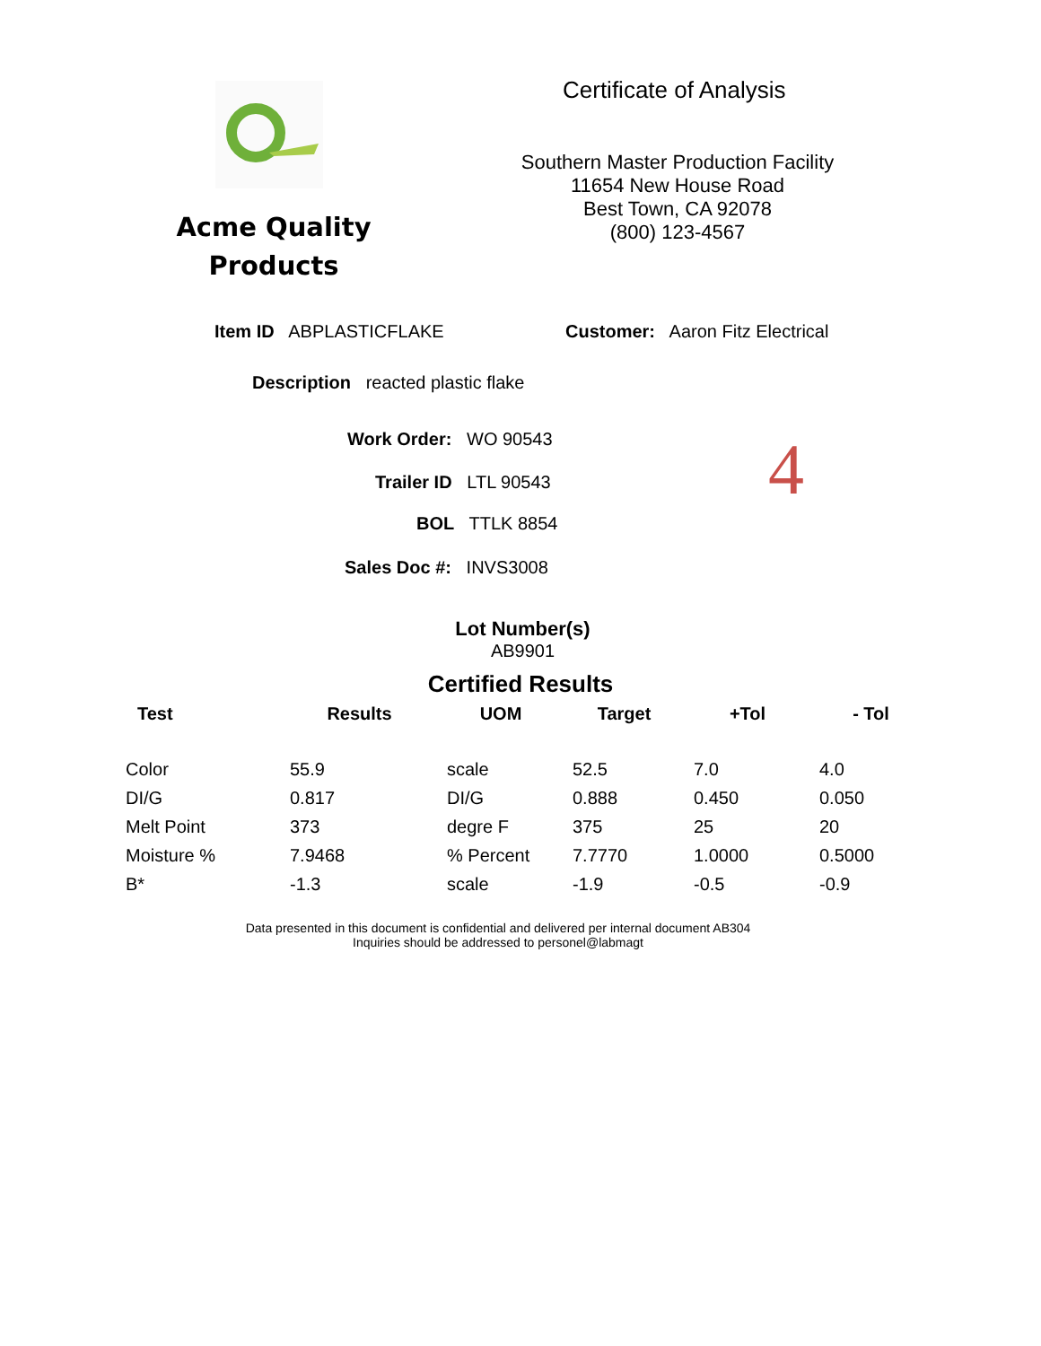Acme Quality
Products
Certificate of Analysis
Southern Master Production Facility
11654 New House Road
Best Town, CA 92078
(800) 123-4567
Item ID ABPLASTICFLAKE
Customer: Aaron Fitz Electrical
Description reacted plastic flake
Work Order: WO 90543
Trailer ID LTL 90543
BOL TTLK 8854
Sales Doc #: INVS3008
4
Lot Number(s)
AB9901
Certified Results
| Test | Results | UOM | Target | +Tol | - Tol |
| --- | --- | --- | --- | --- | --- |
| Color | 55.9 | scale | 52.5 | 7.0 | 4.0 |
| DI/G | 0.817 | DI/G | 0.888 | 0.450 | 0.050 |
| Melt Point | 373 | degre F | 375 | 25 | 20 |
| Moisture % | 7.9468 | % Percent | 7.7770 | 1.0000 | 0.5000 |
| B* | -1.3 | scale | -1.9 | -0.5 | -0.9 |
Data presented in this document is confidential and delivered per internal document AB304
Inquiries should be addressed to personel@labmagt